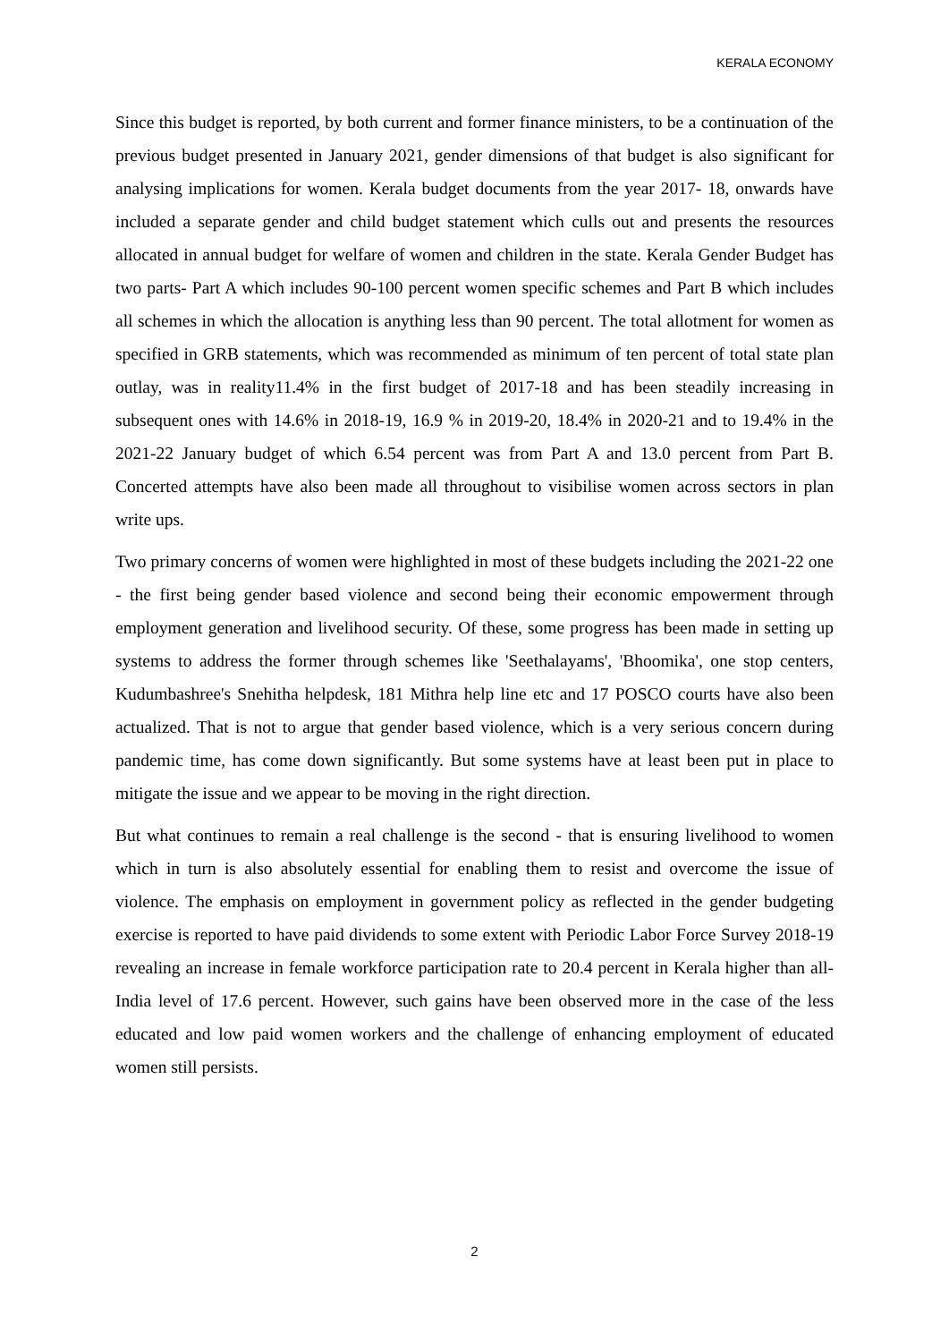KERALA ECONOMY
Since this budget is reported, by both current and former finance ministers, to be a continuation of the previous budget presented in January 2021, gender dimensions of that budget is also significant for analysing implications for women. Kerala budget documents from the year 2017- 18, onwards have included a separate gender and child budget statement which culls out and presents the resources allocated in annual budget for welfare of women and children in the state. Kerala Gender Budget has two parts- Part A which includes 90-100 percent women specific schemes and Part B which includes all schemes in which the allocation is anything less than 90 percent. The total allotment for women as specified in GRB statements, which was recommended as minimum of ten percent of total state plan outlay, was in reality11.4% in the first budget of 2017-18 and has been steadily increasing in subsequent ones with 14.6% in 2018-19, 16.9 % in 2019-20, 18.4% in 2020-21 and to 19.4% in the 2021-22 January budget of which 6.54 percent was from Part A and 13.0 percent from Part B. Concerted attempts have also been made all throughout to visibilise women across sectors in plan write ups.
Two primary concerns of women were highlighted in most of these budgets including the 2021-22 one - the first being gender based violence and second being their economic empowerment through employment generation and livelihood security. Of these, some progress has been made in setting up systems to address the former through schemes like 'Seethalayams', 'Bhoomika', one stop centers, Kudumbashree's Snehitha helpdesk, 181 Mithra help line etc and 17 POSCO courts have also been actualized. That is not to argue that gender based violence, which is a very serious concern during pandemic time, has come down significantly. But some systems have at least been put in place to mitigate the issue and we appear to be moving in the right direction.
But what continues to remain a real challenge is the second - that is ensuring livelihood to women which in turn is also absolutely essential for enabling them to resist and overcome the issue of violence. The emphasis on employment in government policy as reflected in the gender budgeting exercise is reported to have paid dividends to some extent with Periodic Labor Force Survey 2018-19 revealing an increase in female workforce participation rate to 20.4 percent in Kerala higher than all-India level of 17.6 percent. However, such gains have been observed more in the case of the less educated and low paid women workers and the challenge of enhancing employment of educated women still persists.
2